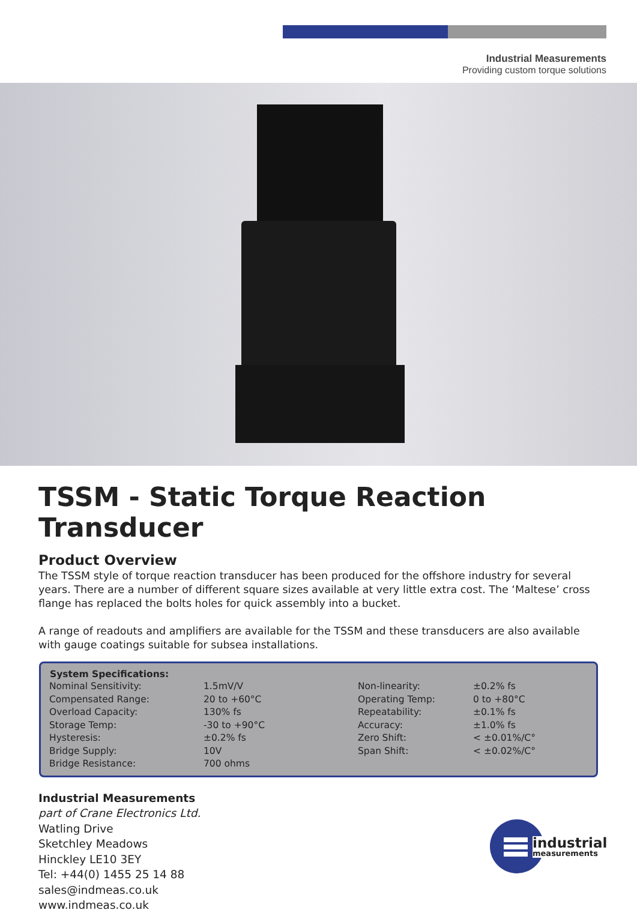Industrial Measurements
Providing custom torque solutions
TSSM - Static Torque Reaction Transducer
Product Overview
The TSSM style of torque reaction transducer has been produced for the offshore industry for several years. There are a number of different square sizes available at very little extra cost. The ‘Maltese’ cross flange has replaced the bolts holes for quick assembly into a bucket.
A range of readouts and amplifiers are available for the TSSM and these transducers are also available with gauge coatings suitable for subsea installations.
| System Specifications: | | | |
| --- | --- | --- | --- |
| Nominal Sensitivity: | 1.5mV/V | Non-linearity: | ±0.2% fs |
| Compensated Range: | 20 to +60°C | Operating Temp: | 0 to +80°C |
| Overload Capacity: | 130% fs | Repeatability: | ±0.1% fs |
| Storage Temp: | -30 to +90°C | Accuracy: | ±1.0% fs |
| Hysteresis: | ±0.2% fs | Zero Shift: | < ±0.01%/C° |
| Bridge Supply: | 10V | Span Shift: | < ±0.02%/C° |
| Bridge Resistance: | 700 ohms | | |
Industrial Measurements
part of Crane Electronics Ltd.
Watling Drive
Sketchley Meadows
Hinckley LE10 3EY
Tel: +44(0) 1455 25 14 88
sales@indmeas.co.uk
www.indmeas.co.uk
industrial
measurements